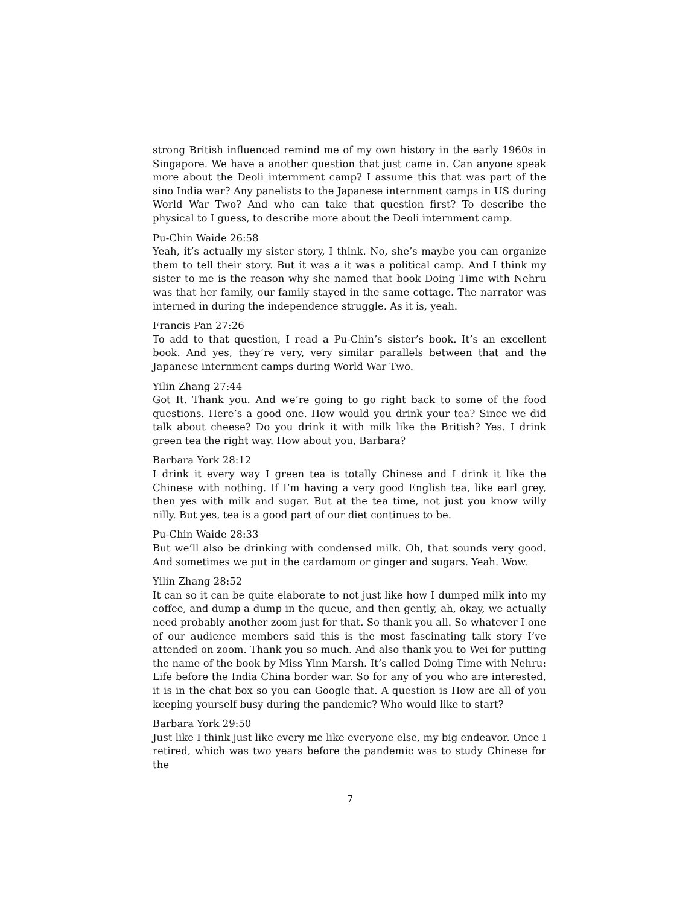strong British influenced remind me of my own history in the early 1960s in Singapore. We have a another question that just came in. Can anyone speak more about the Deoli internment camp? I assume this that was part of the sino India war? Any panelists to the Japanese internment camps in US during World War Two? And who can take that question first? To describe the physical to I guess, to describe more about the Deoli internment camp.
Pu-Chin Waide 26:58
Yeah, it’s actually my sister story, I think. No, she’s maybe you can organize them to tell their story. But it was a it was a political camp. And I think my sister to me is the reason why she named that book Doing Time with Nehru was that her family, our family stayed in the same cottage. The narrator was interned in during the independence struggle. As it is, yeah.
Francis Pan 27:26
To add to that question, I read a Pu-Chin’s sister’s book. It’s an excellent book. And yes, they’re very, very similar parallels between that and the Japanese internment camps during World War Two.
Yilin Zhang 27:44
Got It. Thank you. And we’re going to go right back to some of the food questions. Here’s a good one. How would you drink your tea? Since we did talk about cheese? Do you drink it with milk like the British? Yes. I drink green tea the right way. How about you, Barbara?
Barbara York 28:12
I drink it every way I green tea is totally Chinese and I drink it like the Chinese with nothing. If I’m having a very good English tea, like earl grey, then yes with milk and sugar. But at the tea time, not just you know willy nilly. But yes, tea is a good part of our diet continues to be.
Pu-Chin Waide 28:33
But we’ll also be drinking with condensed milk. Oh, that sounds very good. And sometimes we put in the cardamom or ginger and sugars. Yeah. Wow.
Yilin Zhang 28:52
It can so it can be quite elaborate to not just like how I dumped milk into my coffee, and dump a dump in the queue, and then gently, ah, okay, we actually need probably another zoom just for that. So thank you all. So whatever I one of our audience members said this is the most fascinating talk story I’ve attended on zoom. Thank you so much. And also thank you to Wei for putting the name of the book by Miss Yinn Marsh. It’s called Doing Time with Nehru: Life before the India China border war. So for any of you who are interested, it is in the chat box so you can Google that. A question is How are all of you keeping yourself busy during the pandemic? Who would like to start?
Barbara York 29:50
Just like I think just like every me like everyone else, my big endeavor. Once I retired, which was two years before the pandemic was to study Chinese for the
7